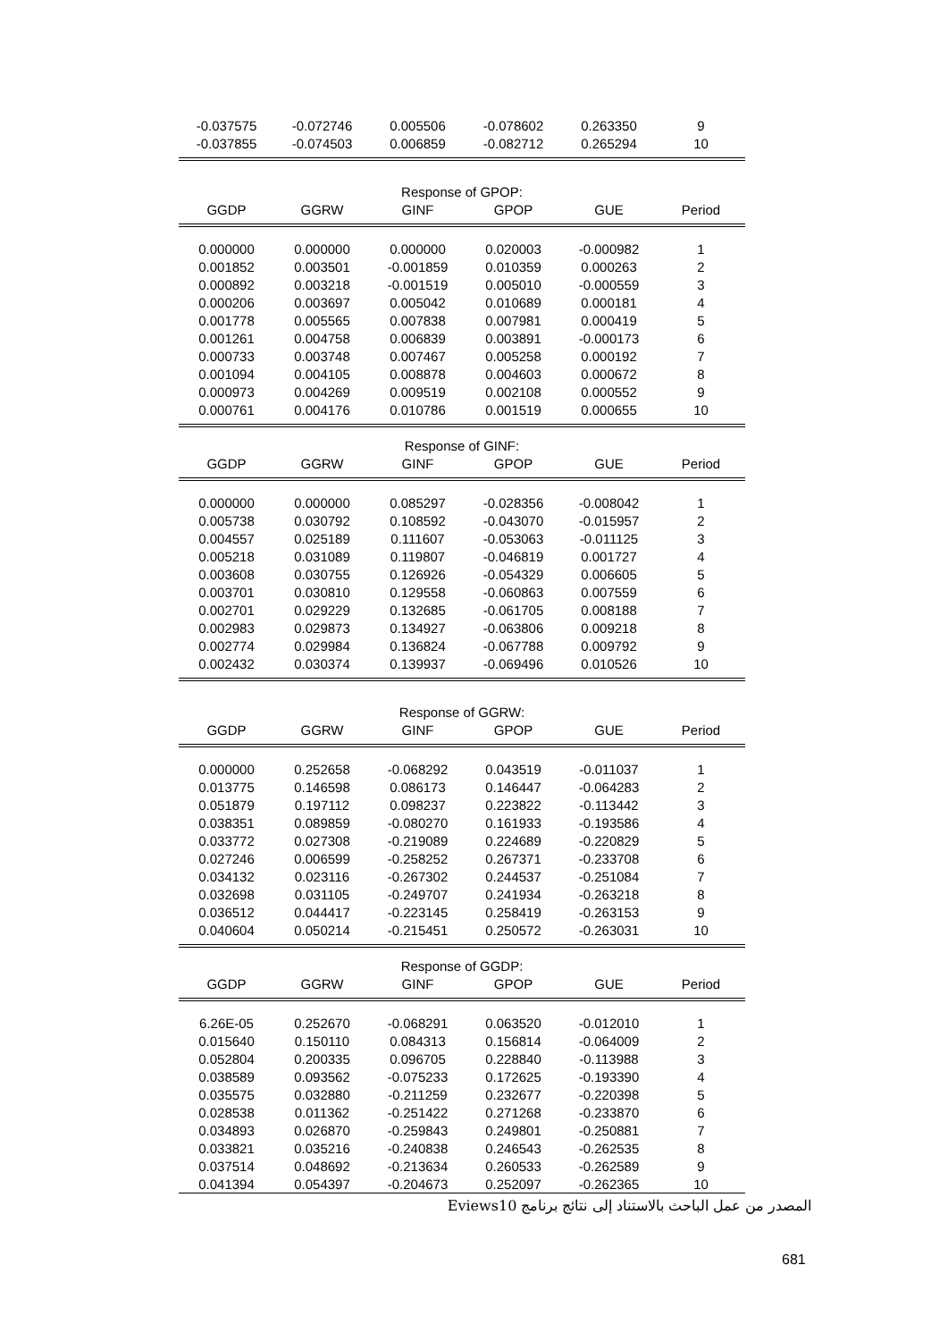| -0.037575 | -0.072746 | 0.005506 | -0.078602 | 0.263350 | 9 |
| -0.037855 | -0.074503 | 0.006859 | -0.082712 | 0.265294 | 10 |
| Response of GPOP: | | | | | |
| GGDP | GGRW | GINF | GPOP | GUE | Period |
| 0.000000 | 0.000000 | 0.000000 | 0.020003 | -0.000982 | 1 |
| 0.001852 | 0.003501 | -0.001859 | 0.010359 | 0.000263 | 2 |
| 0.000892 | 0.003218 | -0.001519 | 0.005010 | -0.000559 | 3 |
| 0.000206 | 0.003697 | 0.005042 | 0.010689 | 0.000181 | 4 |
| 0.001778 | 0.005565 | 0.007838 | 0.007981 | 0.000419 | 5 |
| 0.001261 | 0.004758 | 0.006839 | 0.003891 | -0.000173 | 6 |
| 0.000733 | 0.003748 | 0.007467 | 0.005258 | 0.000192 | 7 |
| 0.001094 | 0.004105 | 0.008878 | 0.004603 | 0.000672 | 8 |
| 0.000973 | 0.004269 | 0.009519 | 0.002108 | 0.000552 | 9 |
| 0.000761 | 0.004176 | 0.010786 | 0.001519 | 0.000655 | 10 |
| Response of GINF: | | | | | |
| GGDP | GGRW | GINF | GPOP | GUE | Period |
| 0.000000 | 0.000000 | 0.085297 | -0.028356 | -0.008042 | 1 |
| 0.005738 | 0.030792 | 0.108592 | -0.043070 | -0.015957 | 2 |
| 0.004557 | 0.025189 | 0.111607 | -0.053063 | -0.011125 | 3 |
| 0.005218 | 0.031089 | 0.119807 | -0.046819 | 0.001727 | 4 |
| 0.003608 | 0.030755 | 0.126926 | -0.054329 | 0.006605 | 5 |
| 0.003701 | 0.030810 | 0.129558 | -0.060863 | 0.007559 | 6 |
| 0.002701 | 0.029229 | 0.132685 | -0.061705 | 0.008188 | 7 |
| 0.002983 | 0.029873 | 0.134927 | -0.063806 | 0.009218 | 8 |
| 0.002774 | 0.029984 | 0.136824 | -0.067788 | 0.009792 | 9 |
| 0.002432 | 0.030374 | 0.139937 | -0.069496 | 0.010526 | 10 |
| Response of GGRW: | | | | | |
| GGDP | GGRW | GINF | GPOP | GUE | Period |
| 0.000000 | 0.252658 | -0.068292 | 0.043519 | -0.011037 | 1 |
| 0.013775 | 0.146598 | 0.086173 | 0.146447 | -0.064283 | 2 |
| 0.051879 | 0.197112 | 0.098237 | 0.223822 | -0.113442 | 3 |
| 0.038351 | 0.089859 | -0.080270 | 0.161933 | -0.193586 | 4 |
| 0.033772 | 0.027308 | -0.219089 | 0.224689 | -0.220829 | 5 |
| 0.027246 | 0.006599 | -0.258252 | 0.267371 | -0.233708 | 6 |
| 0.034132 | 0.023116 | -0.267302 | 0.244537 | -0.251084 | 7 |
| 0.032698 | 0.031105 | -0.249707 | 0.241934 | -0.263218 | 8 |
| 0.036512 | 0.044417 | -0.223145 | 0.258419 | -0.263153 | 9 |
| 0.040604 | 0.050214 | -0.215451 | 0.250572 | -0.263031 | 10 |
| Response of GGDP: | | | | | |
| GGDP | GGRW | GINF | GPOP | GUE | Period |
| 6.26E-05 | 0.252670 | -0.068291 | 0.063520 | -0.012010 | 1 |
| 0.015640 | 0.150110 | 0.084313 | 0.156814 | -0.064009 | 2 |
| 0.052804 | 0.200335 | 0.096705 | 0.228840 | -0.113988 | 3 |
| 0.038589 | 0.093562 | -0.075233 | 0.172625 | -0.193390 | 4 |
| 0.035575 | 0.032880 | -0.211259 | 0.232677 | -0.220398 | 5 |
| 0.028538 | 0.011362 | -0.251422 | 0.271268 | -0.233870 | 6 |
| 0.034893 | 0.026870 | -0.259843 | 0.249801 | -0.250881 | 7 |
| 0.033821 | 0.035216 | -0.240838 | 0.246543 | -0.262535 | 8 |
| 0.037514 | 0.048692 | -0.213634 | 0.260533 | -0.262589 | 9 |
| 0.041394 | 0.054397 | -0.204673 | 0.252097 | -0.262365 | 10 |
المصدر من عمل الباحث بالاستناد إلى نتائج برنامج Eviews10
681